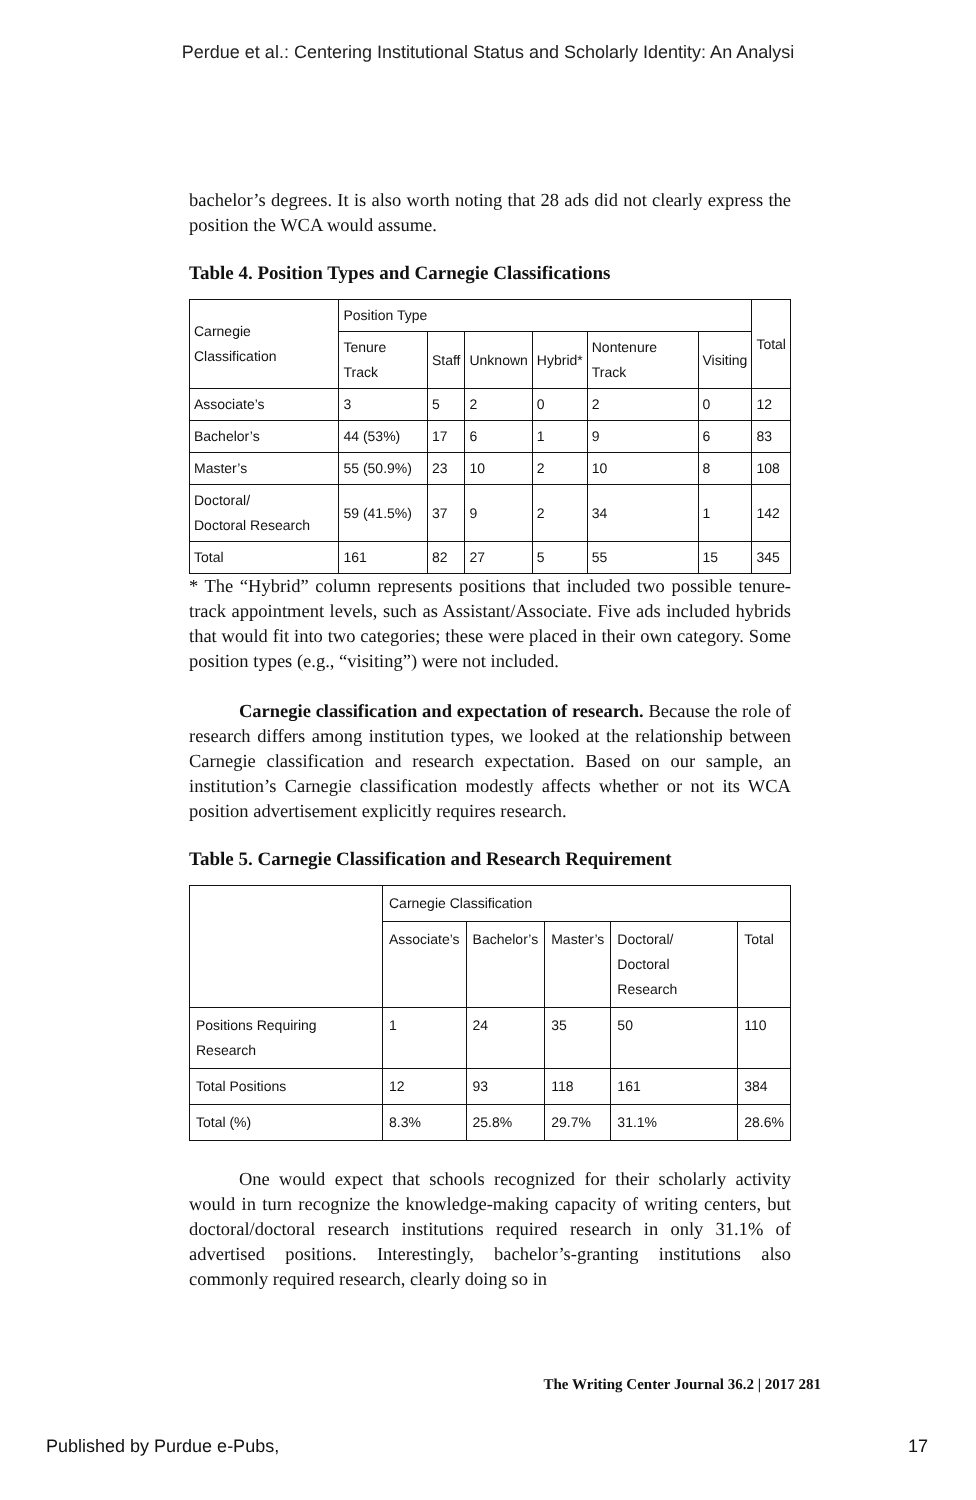Perdue et al.: Centering Institutional Status and Scholarly Identity: An Analysi
bachelor’s degrees. It is also worth noting that 28 ads did not clearly express the position the WCA would assume.
Table 4. Position Types and Carnegie Classifications
| Carnegie Classification | Position Type | | | | | | Total |
| --- | --- | --- | --- | --- | --- | --- | --- |
| | Tenure Track | Staff | Unknown | Hybrid* | Nontenure Track | Visiting | |
| Associate’s | 3 | 5 | 2 | 0 | 2 | 0 | 12 |
| Bachelor’s | 44 (53%) | 17 | 6 | 1 | 9 | 6 | 83 |
| Master’s | 55 (50.9%) | 23 | 10 | 2 | 10 | 8 | 108 |
| Doctoral/ Doctoral Research | 59 (41.5%) | 37 | 9 | 2 | 34 | 1 | 142 |
| Total | 161 | 82 | 27 | 5 | 55 | 15 | 345 |
* The “Hybrid” column represents positions that included two possible tenure-track appointment levels, such as Assistant/Associate. Five ads included hybrids that would fit into two categories; these were placed in their own category. Some position types (e.g., “visiting”) were not included.
Carnegie classification and expectation of research. Because the role of research differs among institution types, we looked at the relationship between Carnegie classification and research expectation. Based on our sample, an institution’s Carnegie classification modestly affects whether or not its WCA position advertisement explicitly requires research.
Table 5. Carnegie Classification and Research Requirement
| | Carnegie Classification | | | | |
| --- | --- | --- | --- | --- | --- |
| | Associate’s | Bachelor’s | Master’s | Doctoral/ Doctoral Research | Total |
| Positions Requiring Research | 1 | 24 | 35 | 50 | 110 |
| Total Positions | 12 | 93 | 118 | 161 | 384 |
| Total (%) | 8.3% | 25.8% | 29.7% | 31.1% | 28.6% |
One would expect that schools recognized for their scholarly activity would in turn recognize the knowledge-making capacity of writing centers, but doctoral/doctoral research institutions required research in only 31.1% of advertised positions. Interestingly, bachelor’s-granting institutions also commonly required research, clearly doing so in
The Writing Center Journal 36.2 | 2017 281
Published by Purdue e-Pubs, 17